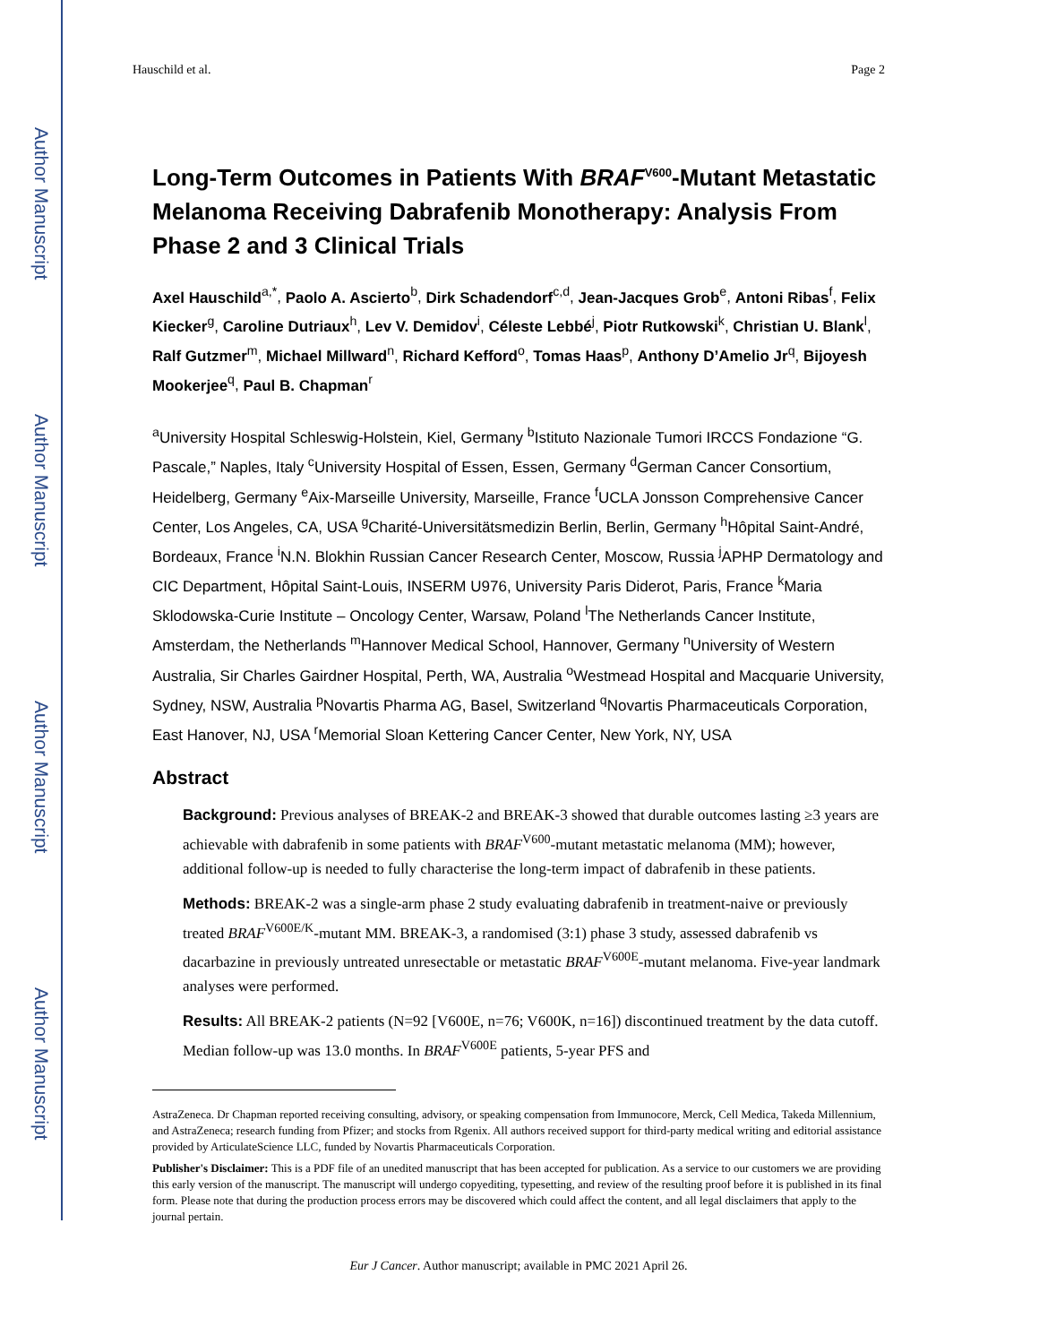Author Manuscript
Author Manuscript
Author Manuscript
Author Manuscript
Hauschild et al. Page 2
Long-Term Outcomes in Patients With BRAF<sup>V600</sup>-Mutant Metastatic Melanoma Receiving Dabrafenib Monotherapy: Analysis From Phase 2 and 3 Clinical Trials
Axel Hauschild<sup>a,*</sup>, Paolo A. Ascierto<sup>b</sup>, Dirk Schadendorf<sup>c,d</sup>, Jean-Jacques Grob<sup>e</sup>, Antoni Ribas<sup>f</sup>, Felix Kiecker<sup>g</sup>, Caroline Dutriaux<sup>h</sup>, Lev V. Demidov<sup>i</sup>, Céleste Lebbé<sup>j</sup>, Piotr Rutkowski<sup>k</sup>, Christian U. Blank<sup>l</sup>, Ralf Gutzmer<sup>m</sup>, Michael Millward<sup>n</sup>, Richard Kefford<sup>o</sup>, Tomas Haas<sup>p</sup>, Anthony D’Amelio Jr<sup>q</sup>, Bijoyesh Mookerjee<sup>q</sup>, Paul B. Chapman<sup>r</sup>
<sup>a</sup> University Hospital Schleswig-Holstein, Kiel, Germany <sup>b</sup>Istituto Nazionale Tumori IRCCS Fondazione “G. Pascale,” Naples, Italy <sup>c</sup>University Hospital of Essen, Essen, Germany <sup>d</sup>German Cancer Consortium, Heidelberg, Germany <sup>e</sup>Aix-Marseille University, Marseille, France <sup>f</sup>UCLA Jonsson Comprehensive Cancer Center, Los Angeles, CA, USA <sup>g</sup>Charité-Universitätsmedizin Berlin, Berlin, Germany <sup>h</sup>Hôpital Saint-André, Bordeaux, France <sup>i</sup>N.N. Blokhin Russian Cancer Research Center, Moscow, Russia <sup>j</sup>APHP Dermatology and CIC Department, Hôpital Saint-Louis, INSERM U976, University Paris Diderot, Paris, France <sup>k</sup>Maria Sklodowska-Curie Institute – Oncology Center, Warsaw, Poland <sup>l</sup>The Netherlands Cancer Institute, Amsterdam, the Netherlands <sup>m</sup>Hannover Medical School, Hannover, Germany <sup>n</sup>University of Western Australia, Sir Charles Gairdner Hospital, Perth, WA, Australia <sup>o</sup>Westmead Hospital and Macquarie University, Sydney, NSW, Australia <sup>p</sup>Novartis Pharma AG, Basel, Switzerland <sup>q</sup>Novartis Pharmaceuticals Corporation, East Hanover, NJ, USA <sup>r</sup>Memorial Sloan Kettering Cancer Center, New York, NY, USA
Abstract
Background: Previous analyses of BREAK-2 and BREAK-3 showed that durable outcomes lasting ≥3 years are achievable with dabrafenib in some patients with BRAF<sup>V600</sup>-mutant metastatic melanoma (MM); however, additional follow-up is needed to fully characterise the long-term impact of dabrafenib in these patients.
Methods: BREAK-2 was a single-arm phase 2 study evaluating dabrafenib in treatment-naive or previously treated BRAF<sup>V600E/K</sup>-mutant MM. BREAK-3, a randomised (3:1) phase 3 study, assessed dabrafenib vs dacarbazine in previously untreated unresectable or metastatic BRAF<sup>V600E</sup>-mutant melanoma. Five-year landmark analyses were performed.
Results: All BREAK-2 patients (N=92 [V600E, n=76; V600K, n=16]) discontinued treatment by the data cutoff. Median follow-up was 13.0 months. In BRAF<sup>V600E</sup> patients, 5-year PFS and
AstraZeneca. Dr Chapman reported receiving consulting, advisory, or speaking compensation from Immunocore, Merck, Cell Medica, Takeda Millennium, and AstraZeneca; research funding from Pfizer; and stocks from Rgenix. All authors received support for third-party medical writing and editorial assistance provided by ArticulateScience LLC, funded by Novartis Pharmaceuticals Corporation.
Publisher's Disclaimer: This is a PDF file of an unedited manuscript that has been accepted for publication. As a service to our customers we are providing this early version of the manuscript. The manuscript will undergo copyediting, typesetting, and review of the resulting proof before it is published in its final form. Please note that during the production process errors may be discovered which could affect the content, and all legal disclaimers that apply to the journal pertain.
Eur J Cancer. Author manuscript; available in PMC 2021 April 26.